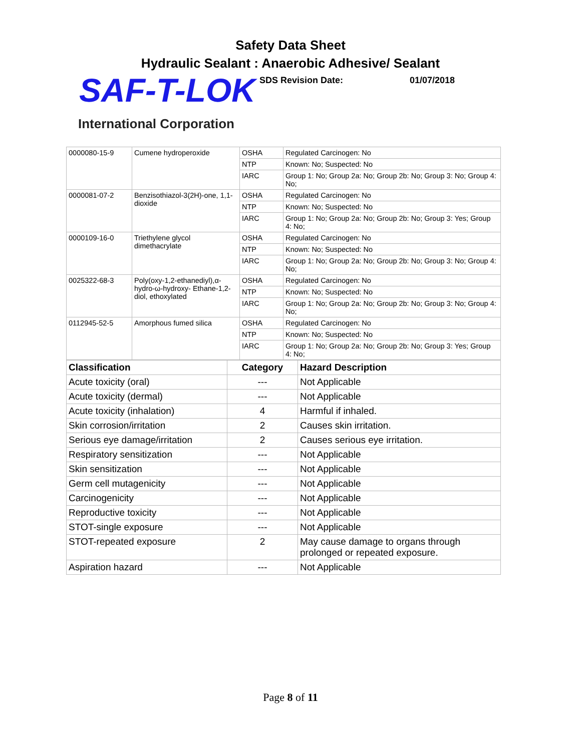Safety Data Sheet
Hydraulic Sealant : Anaerobic Adhesive/ Sealant
SAF-T-LOK
SDS Revision Date: 01/07/2018
International Corporation
| 0000080-15-9 | Cumene hydroperoxide | OSHA | Regulated Carcinogen: No |
| | | NTP | Known: No; Suspected: No |
| | | IARC | Group 1: No; Group 2a: No; Group 2b: No; Group 3: No; Group 4: No; |
| 0000081-07-2 | Benzisothiazol-3(2H)-one, 1,1-dioxide | OSHA | Regulated Carcinogen: No |
| | | NTP | Known: No; Suspected: No |
| | | IARC | Group 1: No; Group 2a: No; Group 2b: No; Group 3: Yes; Group 4: No; |
| 0000109-16-0 | Triethylene glycol dimethacrylate | OSHA | Regulated Carcinogen: No |
| | | NTP | Known: No; Suspected: No |
| | | IARC | Group 1: No; Group 2a: No; Group 2b: No; Group 3: No; Group 4: No; |
| 0025322-68-3 | Poly(oxy-1,2-ethanediyl),α-hydro-ω-hydroxy- Ethane-1,2-diol, ethoxylated | OSHA | Regulated Carcinogen: No |
| | | NTP | Known: No; Suspected: No |
| | | IARC | Group 1: No; Group 2a: No; Group 2b: No; Group 3: No; Group 4: No; |
| 0112945-52-5 | Amorphous fumed silica | OSHA | Regulated Carcinogen: No |
| | | NTP | Known: No; Suspected: No |
| | | IARC | Group 1: No; Group 2a: No; Group 2b: No; Group 3: Yes; Group 4: No; |
| Classification | Category | Hazard Description |
| --- | --- | --- |
| Acute toxicity (oral) | --- | Not Applicable |
| Acute toxicity (dermal) | --- | Not Applicable |
| Acute toxicity (inhalation) | 4 | Harmful if inhaled. |
| Skin corrosion/irritation | 2 | Causes skin irritation. |
| Serious eye damage/irritation | 2 | Causes serious eye irritation. |
| Respiratory sensitization | --- | Not Applicable |
| Skin sensitization | --- | Not Applicable |
| Germ cell mutagenicity | --- | Not Applicable |
| Carcinogenicity | --- | Not Applicable |
| Reproductive toxicity | --- | Not Applicable |
| STOT-single exposure | --- | Not Applicable |
| STOT-repeated exposure | 2 | May cause damage to organs through prolonged or repeated exposure. |
| Aspiration hazard | --- | Not Applicable |
Page 8 of 11